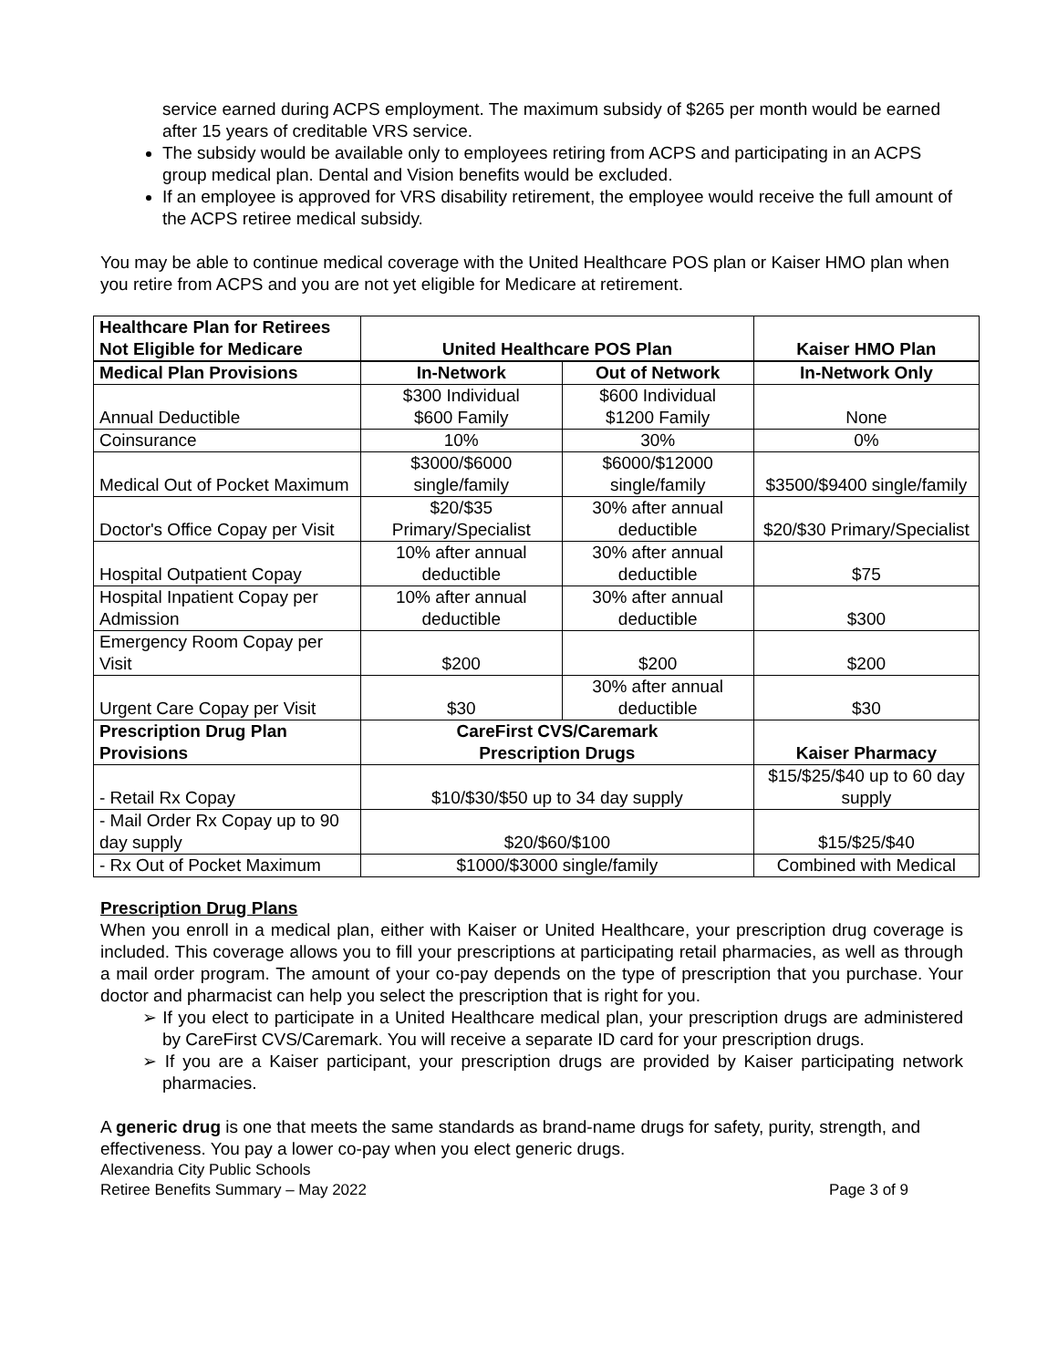service earned during ACPS employment. The maximum subsidy of $265 per month would be earned after 15 years of creditable VRS service.
The subsidy would be available only to employees retiring from ACPS and participating in an ACPS group medical plan. Dental and Vision benefits would be excluded.
If an employee is approved for VRS disability retirement, the employee would receive the full amount of the ACPS retiree medical subsidy.
You may be able to continue medical coverage with the United Healthcare POS plan or Kaiser HMO plan when you retire from ACPS and you are not yet eligible for Medicare at retirement.
| Healthcare Plan for Retirees Not Eligible for Medicare | United Healthcare POS Plan | | Kaiser HMO Plan |
| --- | --- | --- | --- |
| Medical Plan Provisions | In-Network | Out of Network | In-Network Only |
| Annual Deductible | $300 Individual $600 Family | $600 Individual $1200 Family | None |
| Coinsurance | 10% | 30% | 0% |
| Medical Out of Pocket Maximum | $3000/$6000 single/family | $6000/$12000 single/family | $3500/$9400 single/family |
| Doctor's Office Copay per Visit | $20/$35 Primary/Specialist | 30% after annual deductible | $20/$30 Primary/Specialist |
| Hospital Outpatient Copay | 10% after annual deductible | 30% after annual deductible | $75 |
| Hospital Inpatient Copay per Admission | 10% after annual deductible | 30% after annual deductible | $300 |
| Emergency Room Copay per Visit | $200 | $200 | $200 |
| Urgent Care Copay per Visit | $30 | 30% after annual deductible | $30 |
| Prescription Drug Plan Provisions | CareFirst CVS/Caremark Prescription Drugs | | Kaiser Pharmacy |
| - Retail Rx Copay | $10/$30/$50 up to 34 day supply | | $15/$25/$40 up to 60 day supply |
| - Mail Order Rx Copay up to 90 day supply | $20/$60/$100 | | $15/$25/$40 |
| - Rx Out of Pocket Maximum | $1000/$3000 single/family | | Combined with Medical |
Prescription Drug Plans
When you enroll in a medical plan, either with Kaiser or United Healthcare, your prescription drug coverage is included. This coverage allows you to fill your prescriptions at participating retail pharmacies, as well as through a mail order program. The amount of your co-pay depends on the type of prescription that you purchase. Your doctor and pharmacist can help you select the prescription that is right for you.
➢ If you elect to participate in a United Healthcare medical plan, your prescription drugs are administered by CareFirst CVS/Caremark. You will receive a separate ID card for your prescription drugs.
➢ If you are a Kaiser participant, your prescription drugs are provided by Kaiser participating network pharmacies.
A generic drug is one that meets the same standards as brand-name drugs for safety, purity, strength, and effectiveness. You pay a lower co-pay when you elect generic drugs.
Alexandria City Public Schools
Retiree Benefits Summary – May 2022 Page 3 of 9